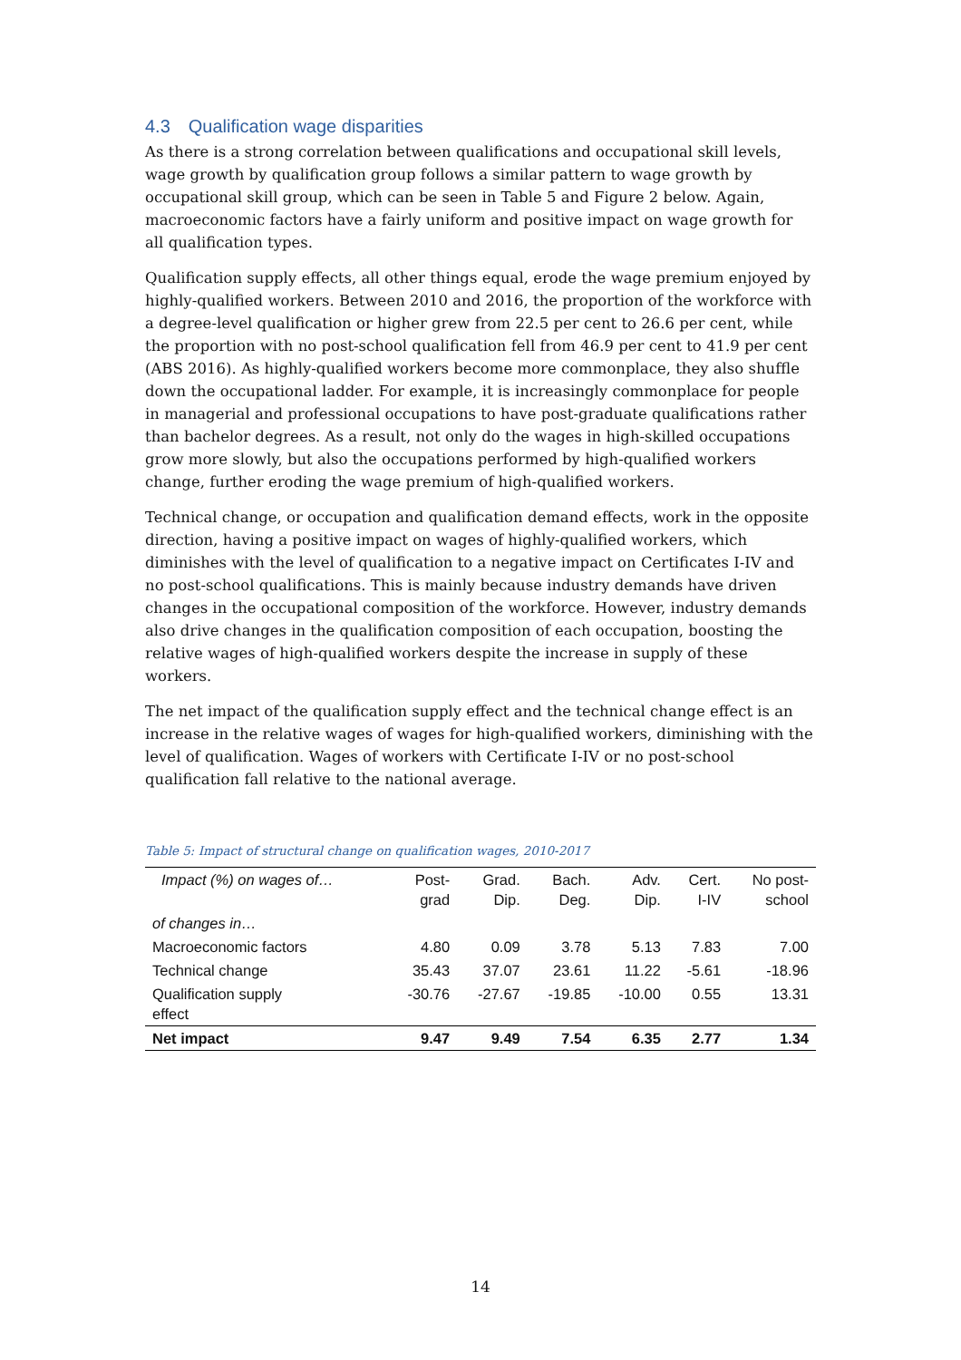4.3 Qualification wage disparities
As there is a strong correlation between qualifications and occupational skill levels, wage growth by qualification group follows a similar pattern to wage growth by occupational skill group, which can be seen in Table 5 and Figure 2 below. Again, macroeconomic factors have a fairly uniform and positive impact on wage growth for all qualification types.
Qualification supply effects, all other things equal, erode the wage premium enjoyed by highly-qualified workers. Between 2010 and 2016, the proportion of the workforce with a degree-level qualification or higher grew from 22.5 per cent to 26.6 per cent, while the proportion with no post-school qualification fell from 46.9 per cent to 41.9 per cent (ABS 2016). As highly-qualified workers become more commonplace, they also shuffle down the occupational ladder. For example, it is increasingly commonplace for people in managerial and professional occupations to have post-graduate qualifications rather than bachelor degrees. As a result, not only do the wages in high-skilled occupations grow more slowly, but also the occupations performed by high-qualified workers change, further eroding the wage premium of high-qualified workers.
Technical change, or occupation and qualification demand effects, work in the opposite direction, having a positive impact on wages of highly-qualified workers, which diminishes with the level of qualification to a negative impact on Certificates I-IV and no post-school qualifications. This is mainly because industry demands have driven changes in the occupational composition of the workforce. However, industry demands also drive changes in the qualification composition of each occupation, boosting the relative wages of high-qualified workers despite the increase in supply of these workers.
The net impact of the qualification supply effect and the technical change effect is an increase in the relative wages of wages for high-qualified workers, diminishing with the level of qualification. Wages of workers with Certificate I-IV or no post-school qualification fall relative to the national average.
Table 5: Impact of structural change on qualification wages, 2010-2017
| Impact (%) on wages of… | Post- grad | Grad. Dip. | Bach. Deg. | Adv. Dip. | Cert. I-IV | No post- school |
| --- | --- | --- | --- | --- | --- | --- |
| of changes in… | | | | | | |
| Macroeconomic factors | 4.80 | 0.09 | 3.78 | 5.13 | 7.83 | 7.00 |
| Technical change | 35.43 | 37.07 | 23.61 | 11.22 | -5.61 | -18.96 |
| Qualification supply effect | -30.76 | -27.67 | -19.85 | -10.00 | 0.55 | 13.31 |
| Net impact | 9.47 | 9.49 | 7.54 | 6.35 | 2.77 | 1.34 |
14